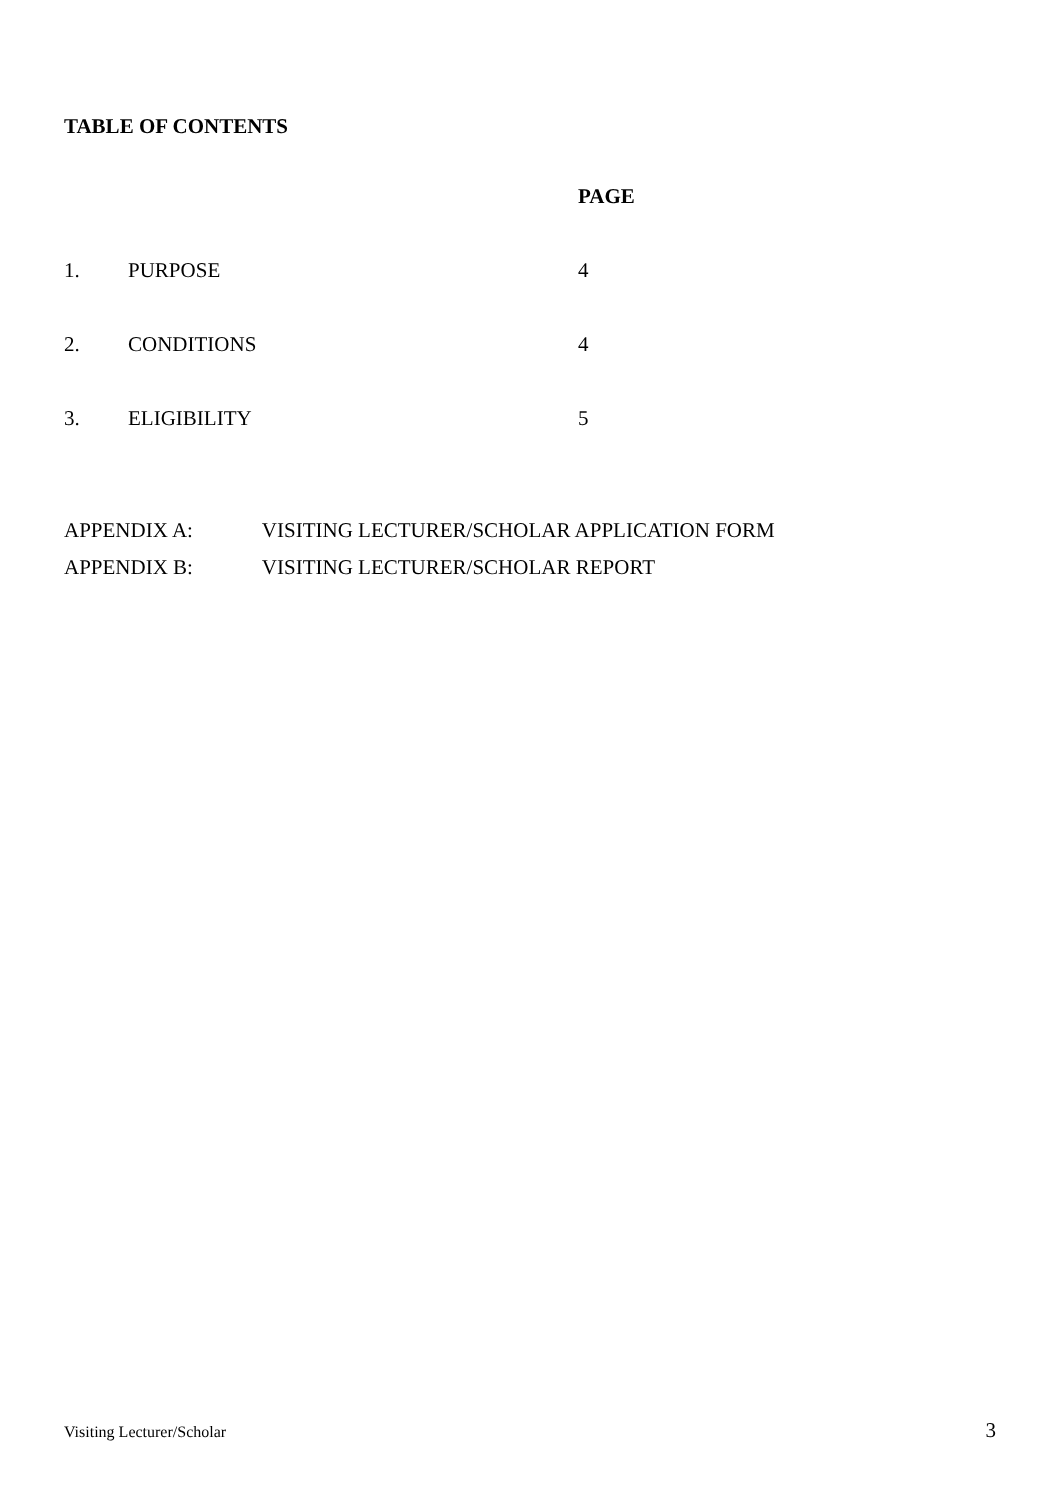TABLE OF CONTENTS
| | | PAGE |
| 1. | PURPOSE | 4 |
| 2. | CONDITIONS | 4 |
| 3. | ELIGIBILITY | 5 |
APPENDIX A: VISITING LECTURER/SCHOLAR APPLICATION FORM
APPENDIX B: VISITING LECTURER/SCHOLAR REPORT
Visiting Lecturer/Scholar 3